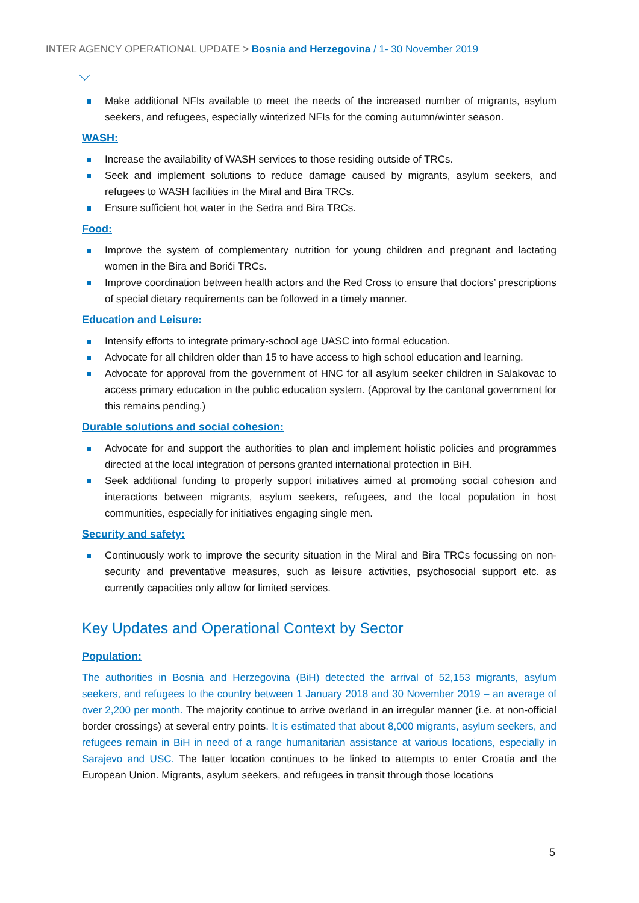INTER AGENCY OPERATIONAL UPDATE > Bosnia and Herzegovina / 1- 30 November 2019
Make additional NFIs available to meet the needs of the increased number of migrants, asylum seekers, and refugees, especially winterized NFIs for the coming autumn/winter season.
WASH:
Increase the availability of WASH services to those residing outside of TRCs.
Seek and implement solutions to reduce damage caused by migrants, asylum seekers, and refugees to WASH facilities in the Miral and Bira TRCs.
Ensure sufficient hot water in the Sedra and Bira TRCs.
Food:
Improve the system of complementary nutrition for young children and pregnant and lactating women in the Bira and Borići TRCs.
Improve coordination between health actors and the Red Cross to ensure that doctors’ prescriptions of special dietary requirements can be followed in a timely manner.
Education and Leisure:
Intensify efforts to integrate primary-school age UASC into formal education.
Advocate for all children older than 15 to have access to high school education and learning.
Advocate for approval from the government of HNC for all asylum seeker children in Salakovac to access primary education in the public education system. (Approval by the cantonal government for this remains pending.)
Durable solutions and social cohesion:
Advocate for and support the authorities to plan and implement holistic policies and programmes directed at the local integration of persons granted international protection in BiH.
Seek additional funding to properly support initiatives aimed at promoting social cohesion and interactions between migrants, asylum seekers, refugees, and the local population in host communities, especially for initiatives engaging single men.
Security and safety:
Continuously work to improve the security situation in the Miral and Bira TRCs focussing on non-security and preventative measures, such as leisure activities, psychosocial support etc. as currently capacities only allow for limited services.
Key Updates and Operational Context by Sector
Population:
The authorities in Bosnia and Herzegovina (BiH) detected the arrival of 52,153 migrants, asylum seekers, and refugees to the country between 1 January 2018 and 30 November 2019 – an average of over 2,200 per month. The majority continue to arrive overland in an irregular manner (i.e. at non-official border crossings) at several entry points. It is estimated that about 8,000 migrants, asylum seekers, and refugees remain in BiH in need of a range humanitarian assistance at various locations, especially in Sarajevo and USC. The latter location continues to be linked to attempts to enter Croatia and the European Union. Migrants, asylum seekers, and refugees in transit through those locations
5